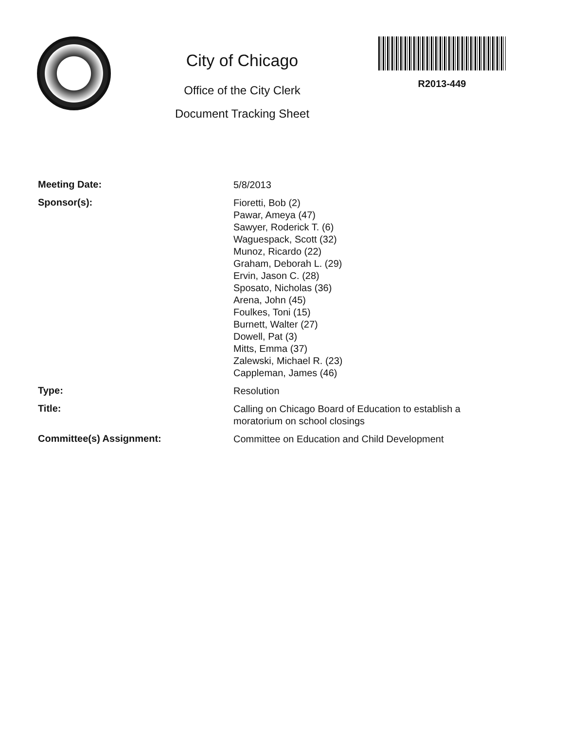City of Chicago
Office of the City Clerk
Document Tracking Sheet
R2013-449
Meeting Date:
5/8/2013
Sponsor(s):
Fioretti, Bob (2)
Pawar, Ameya (47)
Sawyer, Roderick T. (6)
Waguespack, Scott (32)
Munoz, Ricardo (22)
Graham, Deborah L. (29)
Ervin, Jason C. (28)
Sposato, Nicholas (36)
Arena, John (45)
Foulkes, Toni (15)
Burnett, Walter (27)
Dowell, Pat (3)
Mitts, Emma (37)
Zalewski, Michael R. (23)
Cappleman, James (46)
Type:
Resolution
Title:
Calling on Chicago Board of Education to establish a
moratorium on school closings
Committee(s) Assignment:
Committee on Education and Child Development